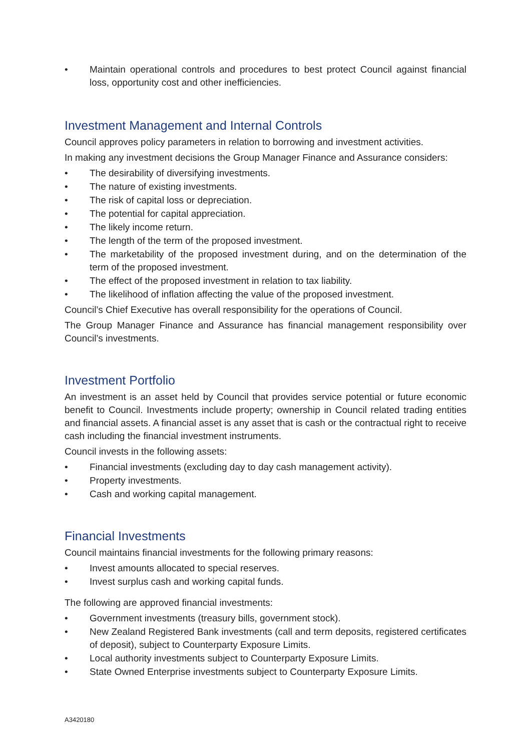• Maintain operational controls and procedures to best protect Council against financial loss, opportunity cost and other inefficiencies.
Investment Management and Internal Controls
Council approves policy parameters in relation to borrowing and investment activities.
In making any investment decisions the Group Manager Finance and Assurance considers:
• The desirability of diversifying investments.
• The nature of existing investments.
• The risk of capital loss or depreciation.
• The potential for capital appreciation.
• The likely income return.
• The length of the term of the proposed investment.
• The marketability of the proposed investment during, and on the determination of the term of the proposed investment.
• The effect of the proposed investment in relation to tax liability.
• The likelihood of inflation affecting the value of the proposed investment.
Council’s Chief Executive has overall responsibility for the operations of Council.
The Group Manager Finance and Assurance has financial management responsibility over Council’s investments.
Investment Portfolio
An investment is an asset held by Council that provides service potential or future economic benefit to Council. Investments include property; ownership in Council related trading entities and financial assets. A financial asset is any asset that is cash or the contractual right to receive cash including the financial investment instruments.
Council invests in the following assets:
• Financial investments (excluding day to day cash management activity).
• Property investments.
• Cash and working capital management.
Financial Investments
Council maintains financial investments for the following primary reasons:
• Invest amounts allocated to special reserves.
• Invest surplus cash and working capital funds.
The following are approved financial investments:
• Government investments (treasury bills, government stock).
• New Zealand Registered Bank investments (call and term deposits, registered certificates of deposit), subject to Counterparty Exposure Limits.
• Local authority investments subject to Counterparty Exposure Limits.
• State Owned Enterprise investments subject to Counterparty Exposure Limits.
A3420180